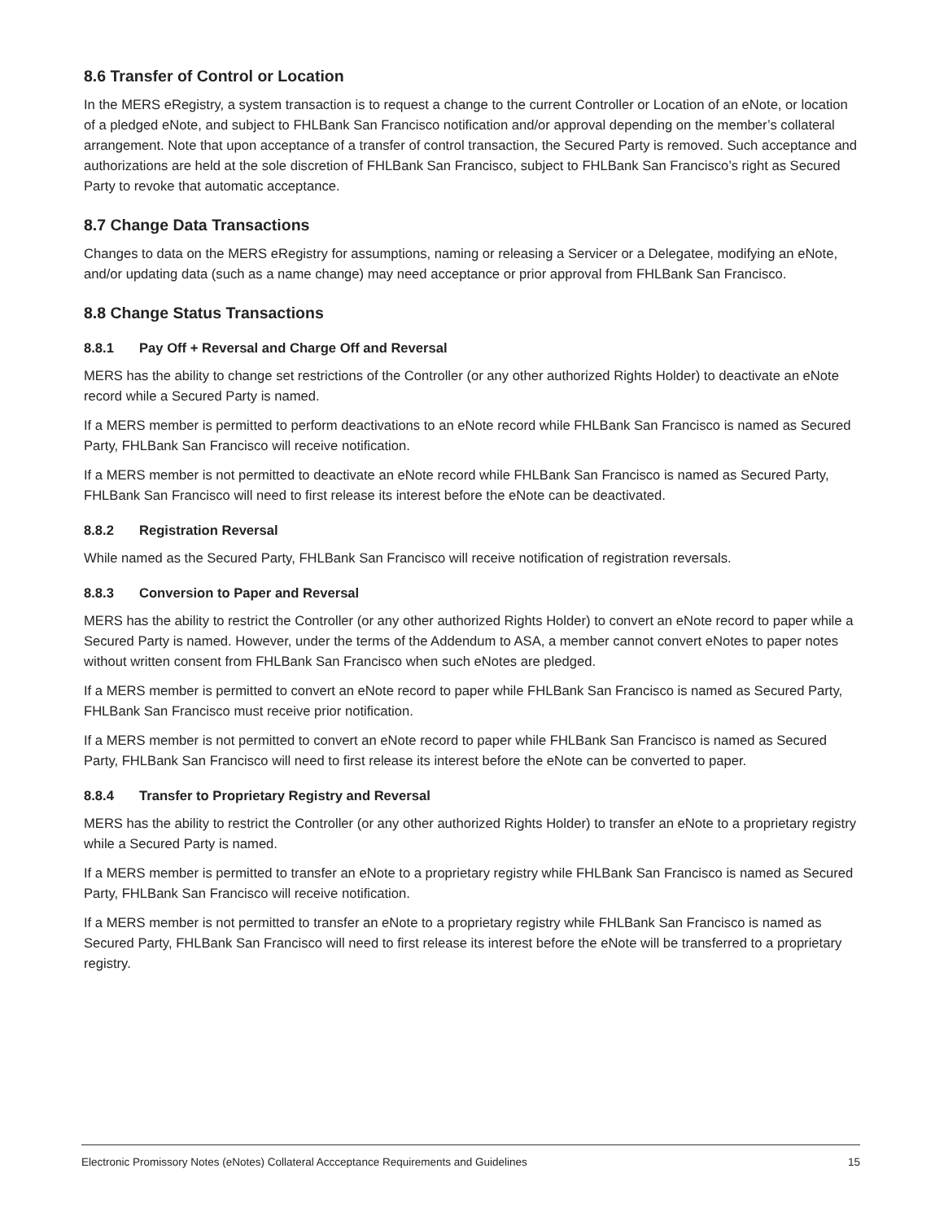8.6 Transfer of Control or Location
In the MERS eRegistry, a system transaction is to request a change to the current Controller or Location of an eNote, or location of a pledged eNote, and subject to FHLBank San Francisco notification and/or approval depending on the member’s collateral arrangement. Note that upon acceptance of a transfer of control transaction, the Secured Party is removed. Such acceptance and authorizations are held at the sole discretion of FHLBank San Francisco, subject to FHLBank San Francisco’s right as Secured Party to revoke that automatic acceptance.
8.7 Change Data Transactions
Changes to data on the MERS eRegistry for assumptions, naming or releasing a Servicer or a Delegatee, modifying an eNote, and/or updating data (such as a name change) may need acceptance or prior approval from FHLBank San Francisco.
8.8 Change Status Transactions
8.8.1 Pay Off + Reversal and Charge Off and Reversal
MERS has the ability to change set restrictions of the Controller (or any other authorized Rights Holder) to deactivate an eNote record while a Secured Party is named.
If a MERS member is permitted to perform deactivations to an eNote record while FHLBank San Francisco is named as Secured Party, FHLBank San Francisco will receive notification.
If a MERS member is not permitted to deactivate an eNote record while FHLBank San Francisco is named as Secured Party, FHLBank San Francisco will need to first release its interest before the eNote can be deactivated.
8.8.2 Registration Reversal
While named as the Secured Party, FHLBank San Francisco will receive notification of registration reversals.
8.8.3 Conversion to Paper and Reversal
MERS has the ability to restrict the Controller (or any other authorized Rights Holder) to convert an eNote record to paper while a Secured Party is named. However, under the terms of the Addendum to ASA, a member cannot convert eNotes to paper notes without written consent from FHLBank San Francisco when such eNotes are pledged.
If a MERS member is permitted to convert an eNote record to paper while FHLBank San Francisco is named as Secured Party, FHLBank San Francisco must receive prior notification.
If a MERS member is not permitted to convert an eNote record to paper while FHLBank San Francisco is named as Secured Party, FHLBank San Francisco will need to first release its interest before the eNote can be converted to paper.
8.8.4 Transfer to Proprietary Registry and Reversal
MERS has the ability to restrict the Controller (or any other authorized Rights Holder) to transfer an eNote to a proprietary registry while a Secured Party is named.
If a MERS member is permitted to transfer an eNote to a proprietary registry while FHLBank San Francisco is named as Secured Party, FHLBank San Francisco will receive notification.
If a MERS member is not permitted to transfer an eNote to a proprietary registry while FHLBank San Francisco is named as Secured Party, FHLBank San Francisco will need to first release its interest before the eNote will be transferred to a proprietary registry.
Electronic Promissory Notes (eNotes) Collateral Accceptance Requirements and Guidelines 15